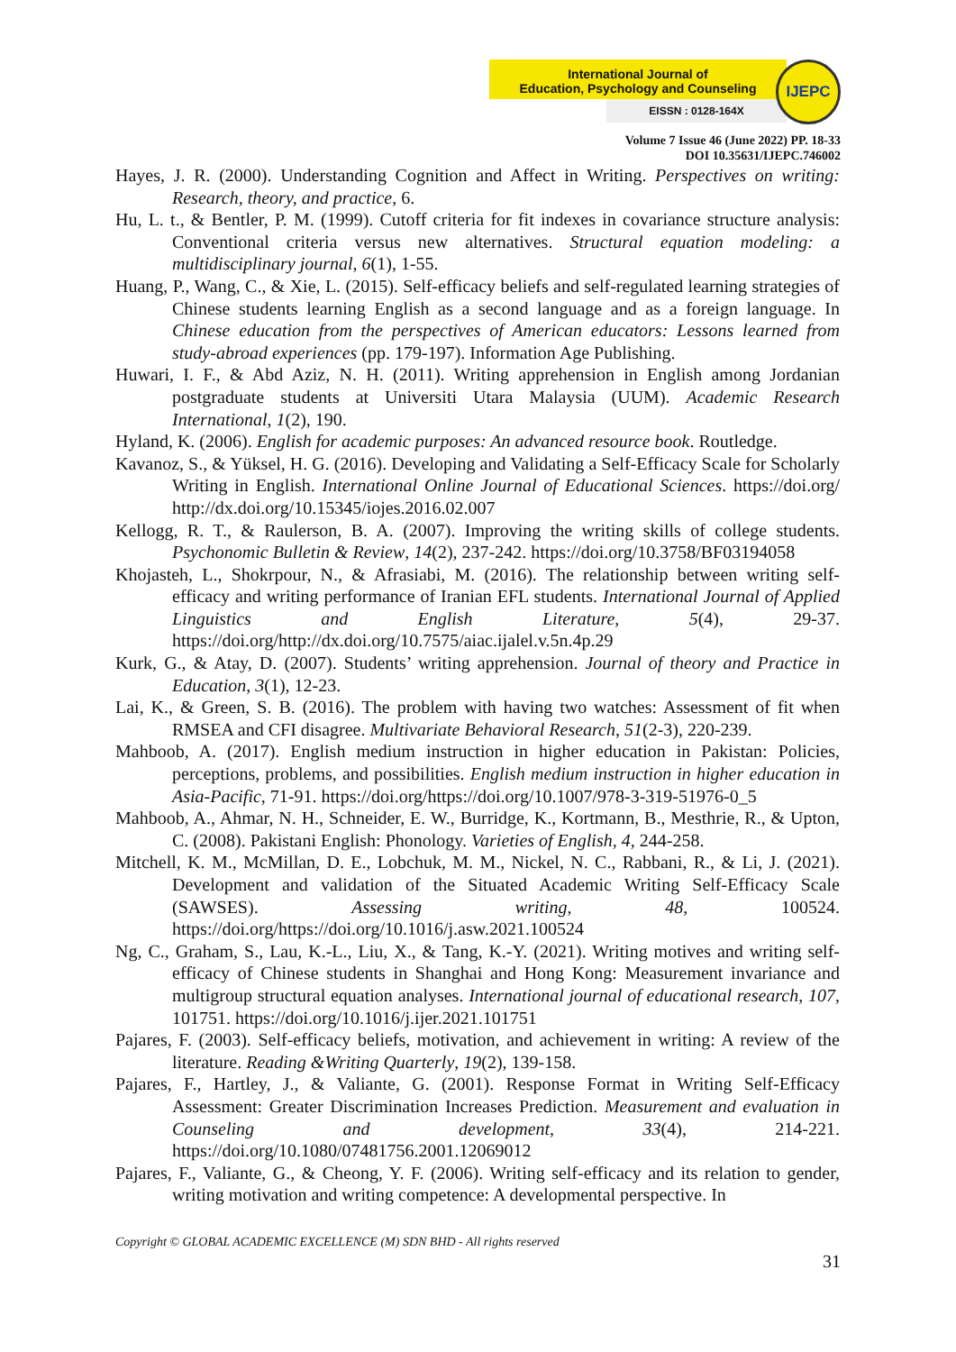International Journal of
Education, Psychology and Counseling
EISSN : 0128-164X
IJEPC
Volume 7 Issue 46 (June 2022) PP. 18-33
DOI 10.35631/IJEPC.746002
Hayes, J. R. (2000). Understanding Cognition and Affect in Writing. Perspectives on writing: Research, theory, and practice, 6.
Hu, L. t., & Bentler, P. M. (1999). Cutoff criteria for fit indexes in covariance structure analysis: Conventional criteria versus new alternatives. Structural equation modeling: a multidisciplinary journal, 6(1), 1-55.
Huang, P., Wang, C., & Xie, L. (2015). Self-efficacy beliefs and self-regulated learning strategies of Chinese students learning English as a second language and as a foreign language. In Chinese education from the perspectives of American educators: Lessons learned from study-abroad experiences (pp. 179-197). Information Age Publishing.
Huwari, I. F., & Abd Aziz, N. H. (2011). Writing apprehension in English among Jordanian postgraduate students at Universiti Utara Malaysia (UUM). Academic Research International, 1(2), 190.
Hyland, K. (2006). English for academic purposes: An advanced resource book. Routledge.
Kavanoz, S., & Yüksel, H. G. (2016). Developing and Validating a Self-Efficacy Scale for Scholarly Writing in English. International Online Journal of Educational Sciences. https://doi.org/ http://dx.doi.org/10.15345/iojes.2016.02.007
Kellogg, R. T., & Raulerson, B. A. (2007). Improving the writing skills of college students. Psychonomic Bulletin & Review, 14(2), 237-242. https://doi.org/10.3758/BF03194058
Khojasteh, L., Shokrpour, N., & Afrasiabi, M. (2016). The relationship between writing self-efficacy and writing performance of Iranian EFL students. International Journal of Applied Linguistics and English Literature, 5(4), 29-37. https://doi.org/http://dx.doi.org/10.7575/aiac.ijalel.v.5n.4p.29
Kurk, G., & Atay, D. (2007). Students’ writing apprehension. Journal of theory and Practice in Education, 3(1), 12-23.
Lai, K., & Green, S. B. (2016). The problem with having two watches: Assessment of fit when RMSEA and CFI disagree. Multivariate Behavioral Research, 51(2-3), 220-239.
Mahboob, A. (2017). English medium instruction in higher education in Pakistan: Policies, perceptions, problems, and possibilities. English medium instruction in higher education in Asia-Pacific, 71-91. https://doi.org/https://doi.org/10.1007/978-3-319-51976-0_5
Mahboob, A., Ahmar, N. H., Schneider, E. W., Burridge, K., Kortmann, B., Mesthrie, R., & Upton, C. (2008). Pakistani English: Phonology. Varieties of English, 4, 244-258.
Mitchell, K. M., McMillan, D. E., Lobchuk, M. M., Nickel, N. C., Rabbani, R., & Li, J. (2021). Development and validation of the Situated Academic Writing Self-Efficacy Scale (SAWSES). Assessing writing, 48, 100524. https://doi.org/https://doi.org/10.1016/j.asw.2021.100524
Ng, C., Graham, S., Lau, K.-L., Liu, X., & Tang, K.-Y. (2021). Writing motives and writing self-efficacy of Chinese students in Shanghai and Hong Kong: Measurement invariance and multigroup structural equation analyses. International journal of educational research, 107, 101751. https://doi.org/10.1016/j.ijer.2021.101751
Pajares, F. (2003). Self-efficacy beliefs, motivation, and achievement in writing: A review of the literature. Reading &Writing Quarterly, 19(2), 139-158.
Pajares, F., Hartley, J., & Valiante, G. (2001). Response Format in Writing Self-Efficacy Assessment: Greater Discrimination Increases Prediction. Measurement and evaluation in Counseling and development, 33(4), 214-221. https://doi.org/10.1080/07481756.2001.12069012
Pajares, F., Valiante, G., & Cheong, Y. F. (2006). Writing self-efficacy and its relation to gender, writing motivation and writing competence: A developmental perspective. In
Copyright © GLOBAL ACADEMIC EXCELLENCE (M) SDN BHD - All rights reserved
31